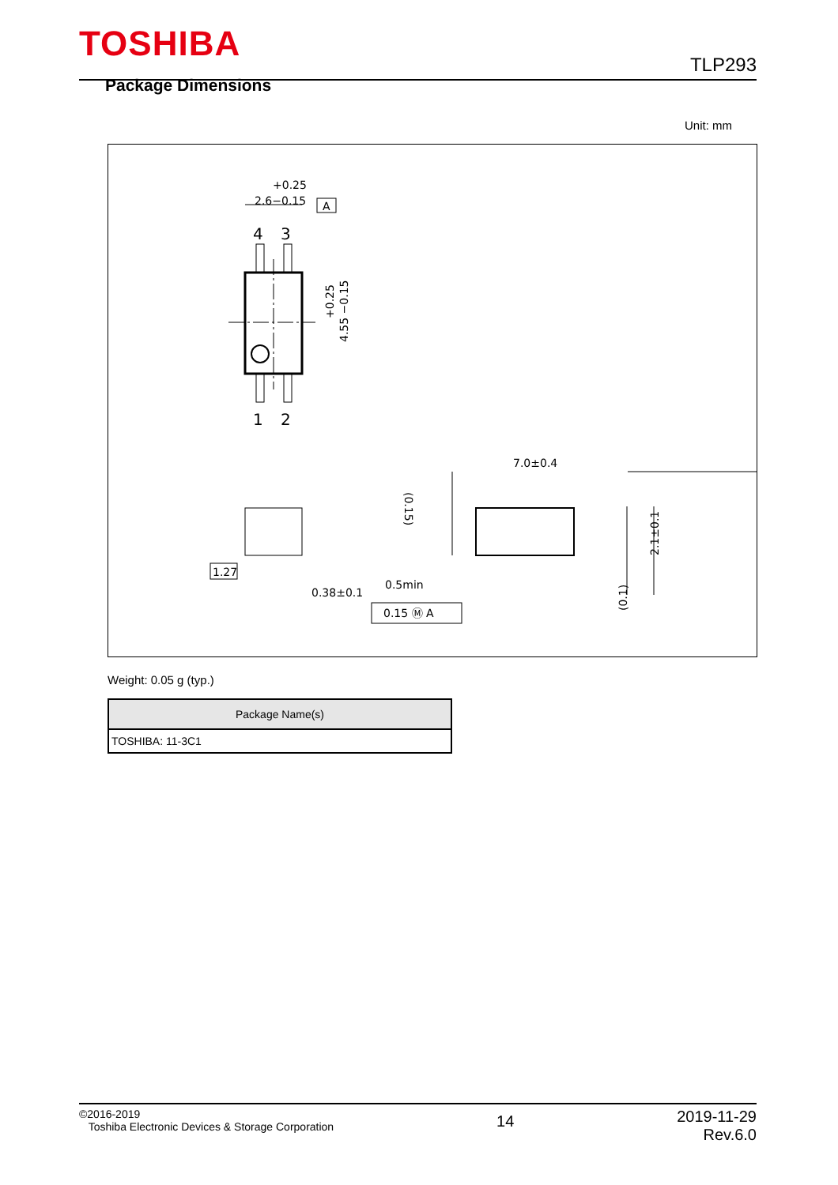TOSHIBA
TLP293
Package Dimensions
Unit: mm
+0.25
2.6−0.15
A
4
3
1
2
+0.25
4.55 −0.15
7.0±0.4
1.27
0.38±0.1
0.15 Ⓜ A
0.5min
(0.15)
2.1±0.1
(0.1)
Weight: 0.05 g (typ.)
| Package Name(s) |
| --- |
| TOSHIBA: 11-3C1 |
©2016-2019
Toshiba Electronic Devices & Storage Corporation
14
2019-11-29
Rev.6.0